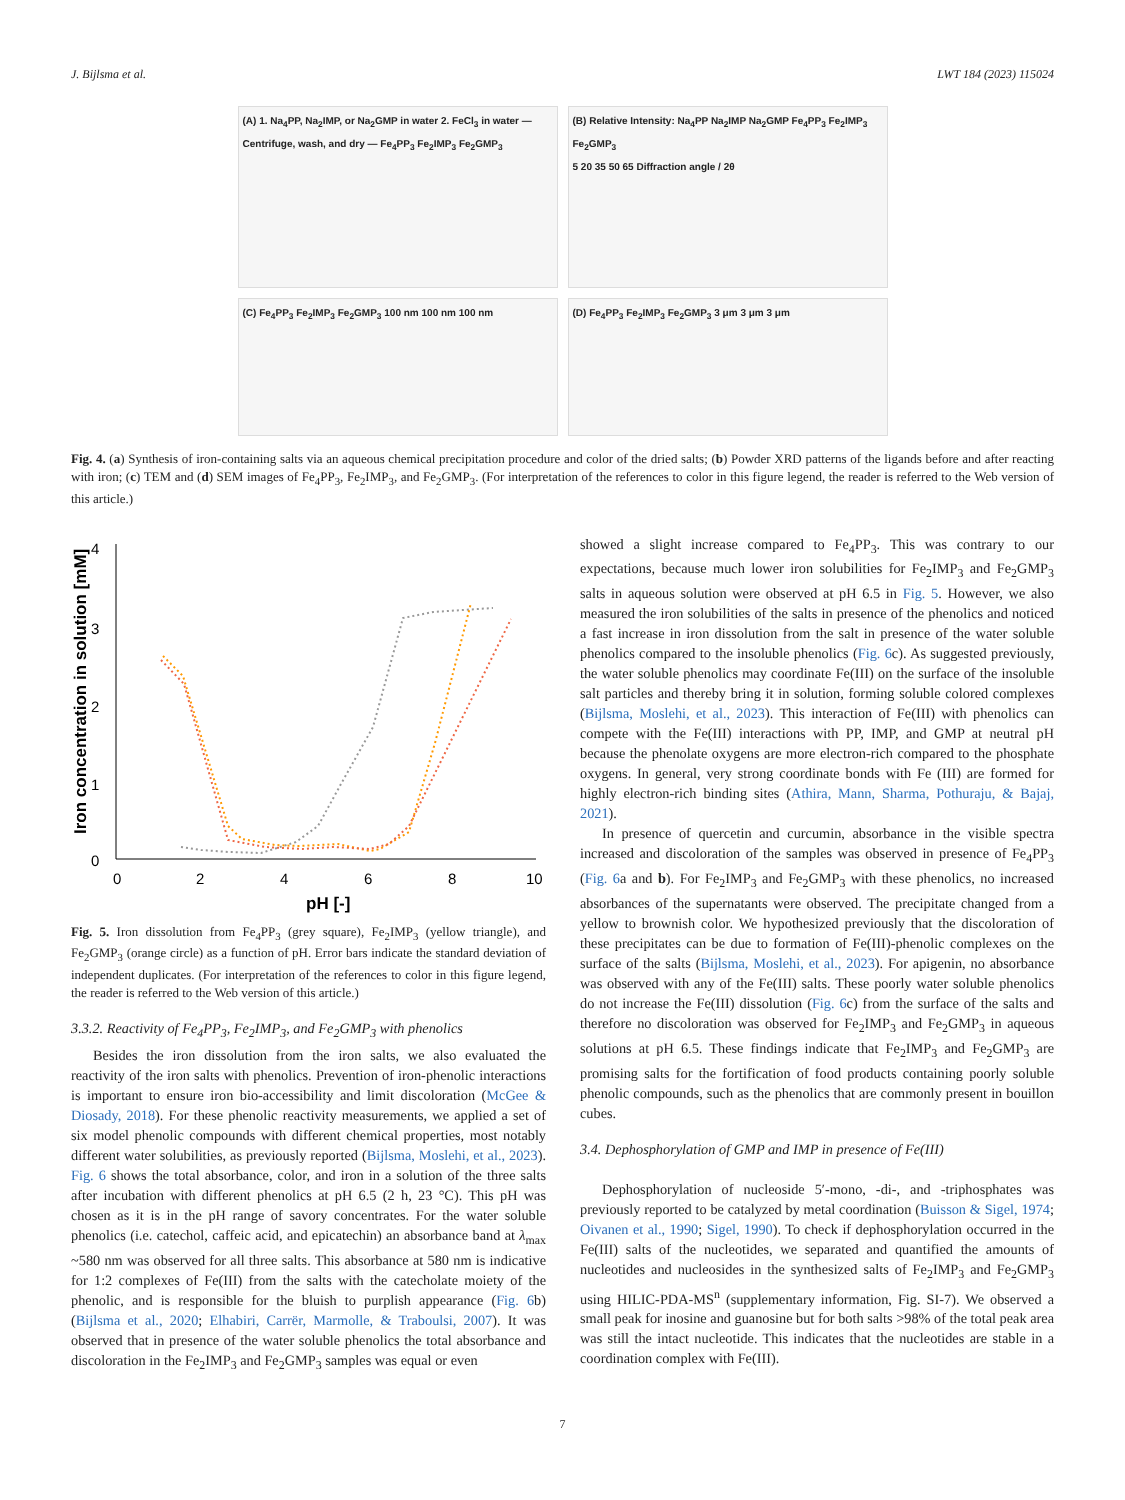J. Bijlsma et al. LWT 184 (2023) 115024
(A) 1. Na<sub>4</sub>PP, Na<sub>2</sub>IMP, or Na<sub>2</sub>GMP in water 2. FeCl<sub>3</sub> in water — Centrifuge, wash, and dry — Fe<sub>4</sub>PP<sub>3</sub> Fe<sub>2</sub>IMP<sub>3</sub> Fe<sub>2</sub>GMP<sub>3</sub>
(B) Relative Intensity: Na<sub>4</sub>PP Na<sub>2</sub>IMP Na<sub>2</sub>GMP Fe<sub>4</sub>PP<sub>3</sub> Fe<sub>2</sub>IMP<sub>3</sub> Fe<sub>2</sub>GMP<sub>3</sub>
5 20 35 50 65 Diffraction angle / 2θ
(C) Fe<sub>4</sub>PP<sub>3</sub> Fe<sub>2</sub>IMP<sub>3</sub> Fe<sub>2</sub>GMP<sub>3</sub> 100 nm 100 nm 100 nm
(D) Fe<sub>4</sub>PP<sub>3</sub> Fe<sub>2</sub>IMP<sub>3</sub> Fe<sub>2</sub>GMP<sub>3</sub> 3 μm 3 μm 3 μm
Fig. 4. (a) Synthesis of iron-containing salts via an aqueous chemical precipitation procedure and color of the dried salts; (b) Powder XRD patterns of the ligands before and after reacting with iron; (c) TEM and (d) SEM images of Fe<sub>4</sub>PP<sub>3</sub>, Fe<sub>2</sub>IMP<sub>3</sub>, and Fe<sub>2</sub>GMP<sub>3</sub>. (For interpretation of the references to color in this figure legend, the reader is referred to the Web version of this article.)
4
3
2
1
0
0
2
4
6
8
10
pH [-]
Iron concentration in solution [mM]
Fig. 5. Iron dissolution from Fe<sub>4</sub>PP<sub>3</sub> (grey square), Fe<sub>2</sub>IMP<sub>3</sub> (yellow triangle), and Fe<sub>2</sub>GMP<sub>3</sub> (orange circle) as a function of pH. Error bars indicate the standard deviation of independent duplicates. (For interpretation of the references to color in this figure legend, the reader is referred to the Web version of this article.)
3.3.2. Reactivity of Fe<sub>4</sub>PP<sub>3</sub>, Fe<sub>2</sub>IMP<sub>3</sub>, and Fe<sub>2</sub>GMP<sub>3</sub> with phenolics
Besides the iron dissolution from the iron salts, we also evaluated the reactivity of the iron salts with phenolics. Prevention of iron-phenolic interactions is important to ensure iron bio-accessibility and limit discoloration (McGee & Diosady, 2018). For these phenolic reactivity measurements, we applied a set of six model phenolic compounds with different chemical properties, most notably different water solubilities, as previously reported (Bijlsma, Moslehi, et al., 2023). Fig. 6 shows the total absorbance, color, and iron in a solution of the three salts after incubation with different phenolics at pH 6.5 (2 h, 23 °C). This pH was chosen as it is in the pH range of savory concentrates. For the water soluble phenolics (i.e. catechol, caffeic acid, and epicatechin) an absorbance band at λ<sub>max</sub> ~580 nm was observed for all three salts. This absorbance at 580 nm is indicative for 1:2 complexes of Fe(III) from the salts with the catecholate moiety of the phenolic, and is responsible for the bluish to purplish appearance (Fig. 6b) (Bijlsma et al., 2020; Elhabiri, Carrër, Marmolle, & Traboulsi, 2007). It was observed that in presence of the water soluble phenolics the total absorbance and discoloration in the Fe<sub>2</sub>IMP<sub>3</sub> and Fe<sub>2</sub>GMP<sub>3</sub> samples was equal or even
showed a slight increase compared to Fe<sub>4</sub>PP<sub>3</sub>. This was contrary to our expectations, because much lower iron solubilities for Fe<sub>2</sub>IMP<sub>3</sub> and Fe<sub>2</sub>GMP<sub>3</sub> salts in aqueous solution were observed at pH 6.5 in Fig. 5. However, we also measured the iron solubilities of the salts in presence of the phenolics and noticed a fast increase in iron dissolution from the salt in presence of the water soluble phenolics compared to the insoluble phenolics (Fig. 6c). As suggested previously, the water soluble phenolics may coordinate Fe(III) on the surface of the insoluble salt particles and thereby bring it in solution, forming soluble colored complexes (Bijlsma, Moslehi, et al., 2023). This interaction of Fe(III) with phenolics can compete with the Fe(III) interactions with PP, IMP, and GMP at neutral pH because the phenolate oxygens are more electron-rich compared to the phosphate oxygens. In general, very strong coordinate bonds with Fe (III) are formed for highly electron-rich binding sites (Athira, Mann, Sharma, Pothuraju, & Bajaj, 2021).
In presence of quercetin and curcumin, absorbance in the visible spectra increased and discoloration of the samples was observed in presence of Fe<sub>4</sub>PP<sub>3</sub> (Fig. 6a and b). For Fe<sub>2</sub>IMP<sub>3</sub> and Fe<sub>2</sub>GMP<sub>3</sub> with these phenolics, no increased absorbances of the supernatants were observed. The precipitate changed from a yellow to brownish color. We hypothesized previously that the discoloration of these precipitates can be due to formation of Fe(III)-phenolic complexes on the surface of the salts (Bijlsma, Moslehi, et al., 2023). For apigenin, no absorbance was observed with any of the Fe(III) salts. These poorly water soluble phenolics do not increase the Fe(III) dissolution (Fig. 6c) from the surface of the salts and therefore no discoloration was observed for Fe<sub>2</sub>IMP<sub>3</sub> and Fe<sub>2</sub>GMP<sub>3</sub> in aqueous solutions at pH 6.5. These findings indicate that Fe<sub>2</sub>IMP<sub>3</sub> and Fe<sub>2</sub>GMP<sub>3</sub> are promising salts for the fortification of food products containing poorly soluble phenolic compounds, such as the phenolics that are commonly present in bouillon cubes.
3.4. Dephosphorylation of GMP and IMP in presence of Fe(III)
Dephosphorylation of nucleoside 5′-mono, -di-, and -triphosphates was previously reported to be catalyzed by metal coordination (Buisson & Sigel, 1974; Oivanen et al., 1990; Sigel, 1990). To check if dephosphorylation occurred in the Fe(III) salts of the nucleotides, we separated and quantified the amounts of nucleotides and nucleosides in the synthesized salts of Fe<sub>2</sub>IMP<sub>3</sub> and Fe<sub>2</sub>GMP<sub>3</sub> using HILIC-PDA-MS<sup>n</sup> (supplementary information, Fig. SI-7). We observed a small peak for inosine and guanosine but for both salts >98% of the total peak area was still the intact nucleotide. This indicates that the nucleotides are stable in a coordination complex with Fe(III).
7